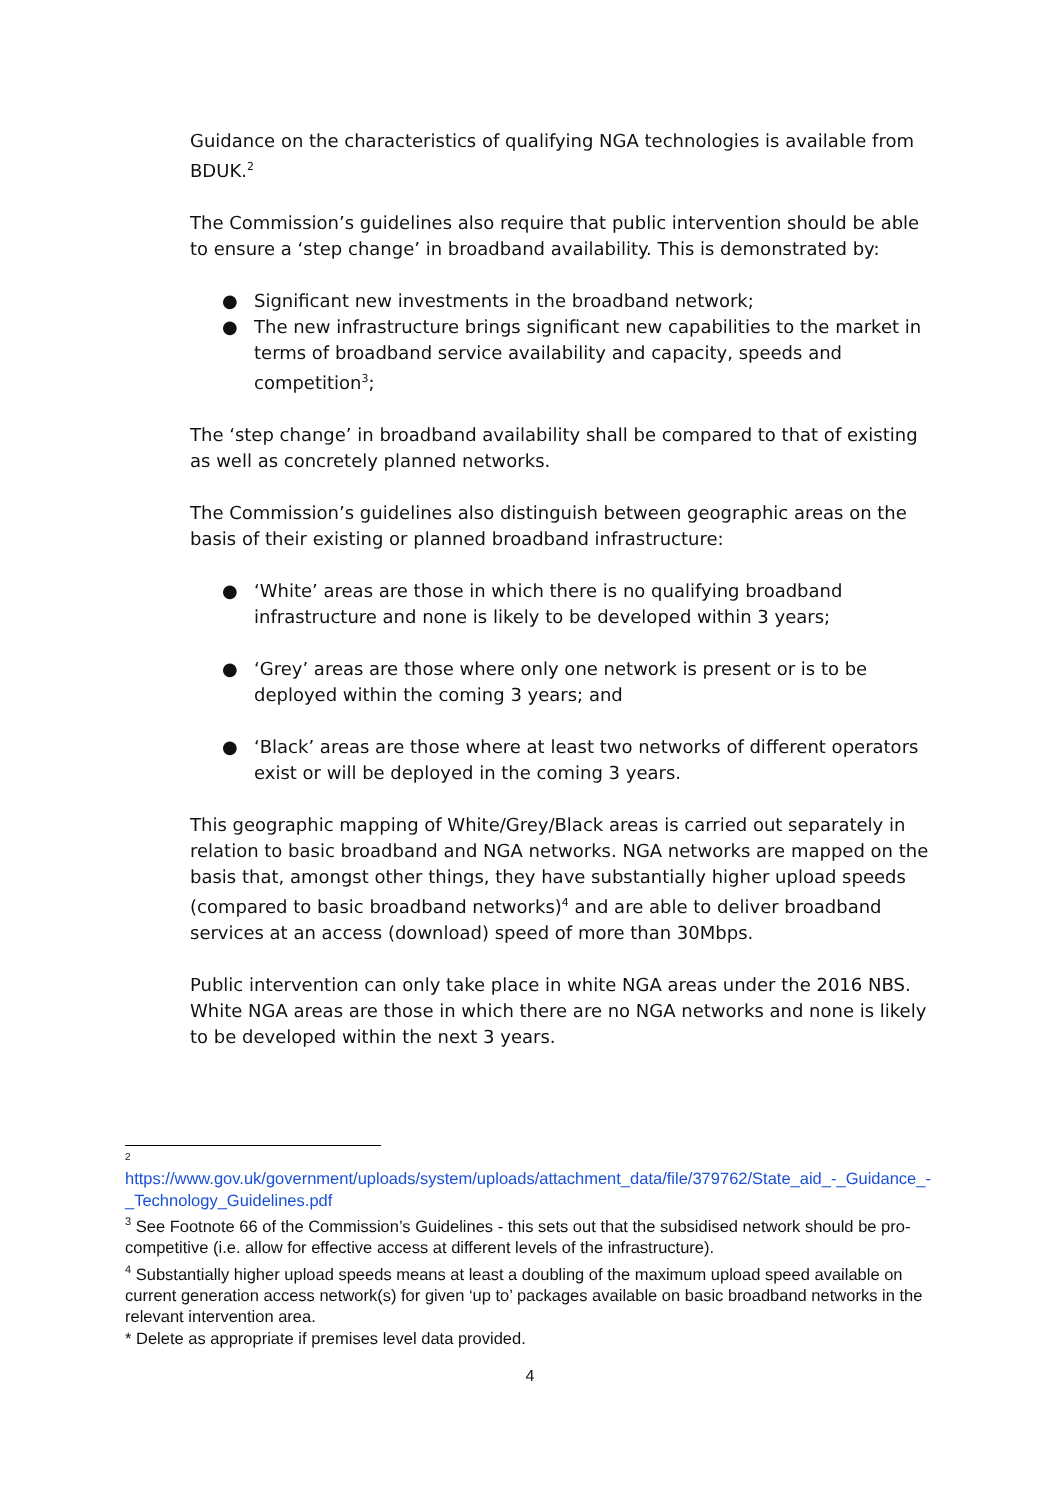Guidance on the characteristics of qualifying NGA technologies is available from BDUK.<sup>2</sup>
The Commission’s guidelines also require that public intervention should be able to ensure a ‘step change’ in broadband availability. This is demonstrated by:
● Significant new investments in the broadband network;
● The new infrastructure brings significant new capabilities to the market in terms of broadband service availability and capacity, speeds and competition<sup>3</sup>;
The ‘step change’ in broadband availability shall be compared to that of existing as well as concretely planned networks.
The Commission’s guidelines also distinguish between geographic areas on the basis of their existing or planned broadband infrastructure:
● ‘White’ areas are those in which there is no qualifying broadband infrastructure and none is likely to be developed within 3 years;
● ‘Grey’ areas are those where only one network is present or is to be deployed within the coming 3 years; and
● ‘Black’ areas are those where at least two networks of different operators exist or will be deployed in the coming 3 years.
This geographic mapping of White/Grey/Black areas is carried out separately in relation to basic broadband and NGA networks. NGA networks are mapped on the basis that, amongst other things, they have substantially higher upload speeds (compared to basic broadband networks)<sup>4</sup> and are able to deliver broadband services at an access (download) speed of more than 30Mbps.
Public intervention can only take place in white NGA areas under the 2016 NBS. White NGA areas are those in which there are no NGA networks and none is likely to be developed within the next 3 years.
2
https://www.gov.uk/government/uploads/system/uploads/attachment_data/file/379762/State_aid_-_Guidance_-_Technology_Guidelines.pdf
<sup>3</sup> See Footnote 66 of the Commission’s Guidelines - this sets out that the subsidised network should be pro-competitive (i.e. allow for effective access at different levels of the infrastructure).
<sup>4</sup> Substantially higher upload speeds means at least a doubling of the maximum upload speed available on current generation access network(s) for given ‘up to’ packages available on basic broadband networks in the relevant intervention area.
* Delete as appropriate if premises level data provided.
4